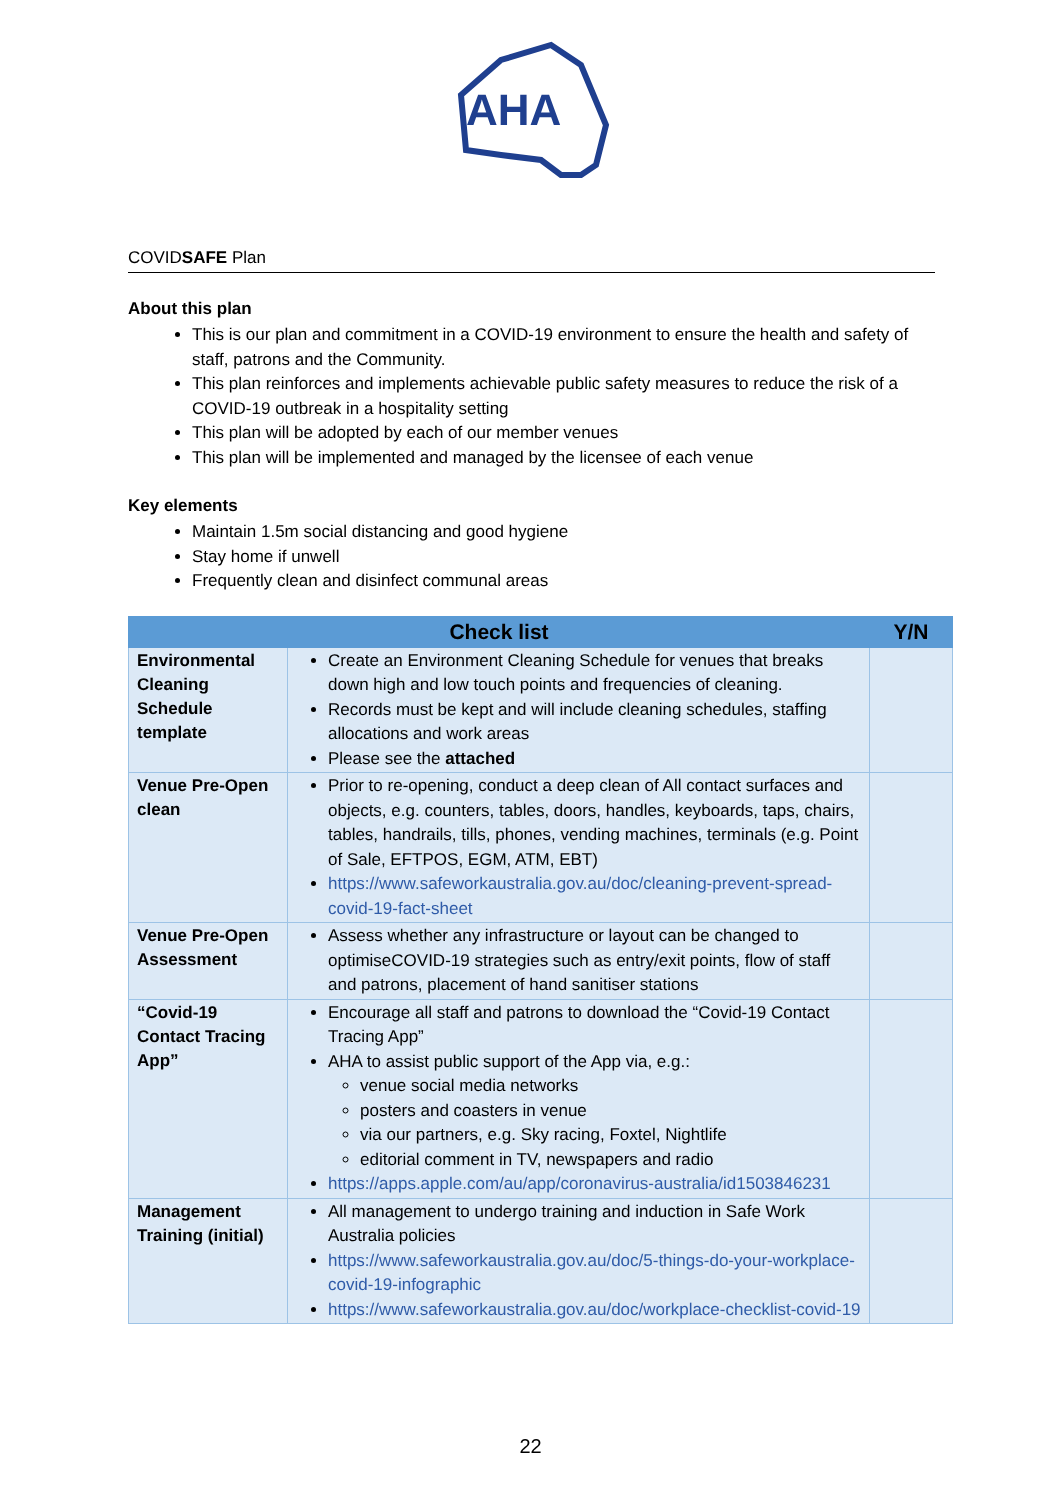AHA
COVIDSAFE Plan
About this plan
This is our plan and commitment in a COVID-19 environment to ensure the health and safety of staff, patrons and the Community.
This plan reinforces and implements achievable public safety measures to reduce the risk of a COVID-19 outbreak in a hospitality setting
This plan will be adopted by each of our member venues
This plan will be implemented and managed by the licensee of each venue
Key elements
Maintain 1.5m social distancing and good hygiene
Stay home if unwell
Frequently clean and disinfect communal areas
| Check list | | Y/N |
| --- | --- | --- |
| Environmental Cleaning Schedule template | Create an Environment Cleaning Schedule for venues that breaks down high and low touch points and frequencies of cleaning. Records must be kept and will include cleaning schedules, staffing allocations and work areas Please see the attached | |
| Venue Pre-Open clean | Prior to re-opening, conduct a deep clean of All contact surfaces and objects, e.g. counters, tables, doors, handles, keyboards, taps, chairs, tables, handrails, tills, phones, vending machines, terminals (e.g. Point of Sale, EFTPOS, EGM, ATM, EBT) https://www.safeworkaustralia.gov.au/doc/cleaning-prevent-spread-covid-19-fact-sheet | |
| Venue Pre-Open Assessment | Assess whether any infrastructure or layout can be changed to optimiseCOVID-19 strategies such as entry/exit points, flow of staff and patrons, placement of hand sanitiser stations | |
| “Covid-19 Contact Tracing App” | Encourage all staff and patrons to download the “Covid-19 Contact Tracing App” AHA to assist public support of the App via, e.g.: venue social media networks posters and coasters in venue via our partners, e.g. Sky racing, Foxtel, Nightlife editorial comment in TV, newspapers and radio https://apps.apple.com/au/app/coronavirus-australia/id1503846231 | |
| Management Training (initial) | All management to undergo training and induction in Safe Work Australia policies https://www.safeworkaustralia.gov.au/doc/5-things-do-your-workplace-covid-19-infographic https://www.safeworkaustralia.gov.au/doc/workplace-checklist-covid-19 | |
22